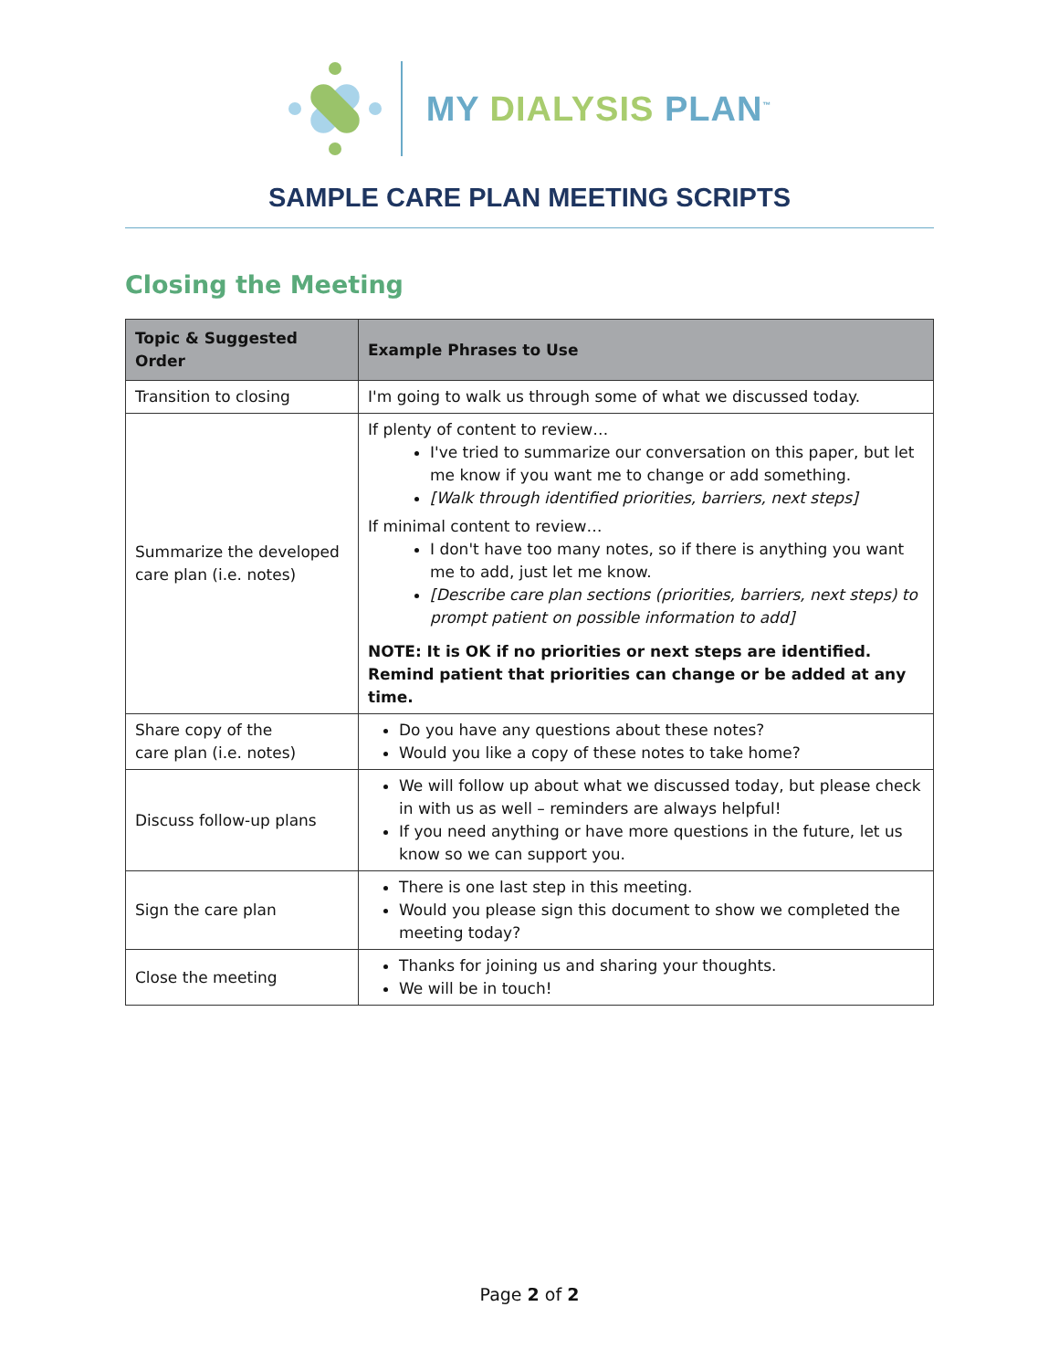MY DIALYSIS PLAN<sup>™</sup>
SAMPLE CARE PLAN MEETING SCRIPTS
Closing the Meeting
| Topic & Suggested Order | Example Phrases to Use |
| --- | --- |
| Transition to closing | I'm going to walk us through some of what we discussed today. |
| Summarize the developed care plan (i.e. notes) | If plenty of content to review… I've tried to summarize our conversation on this paper, but let me know if you want me to change or add something. [Walk through identified priorities, barriers, next steps] If minimal content to review… I don't have too many notes, so if there is anything you want me to add, just let me know. [Describe care plan sections (priorities, barriers, next steps) to prompt patient on possible information to add] NOTE: It is OK if no priorities or next steps are identified. Remind patient that priorities can change or be added at any time. |
| Share copy of the care plan (i.e. notes) | Do you have any questions about these notes? Would you like a copy of these notes to take home? |
| Discuss follow-up plans | We will follow up about what we discussed today, but please check in with us as well – reminders are always helpful! If you need anything or have more questions in the future, let us know so we can support you. |
| Sign the care plan | There is one last step in this meeting. Would you please sign this document to show we completed the meeting today? |
| Close the meeting | Thanks for joining us and sharing your thoughts. We will be in touch! |
Page 2 of 2